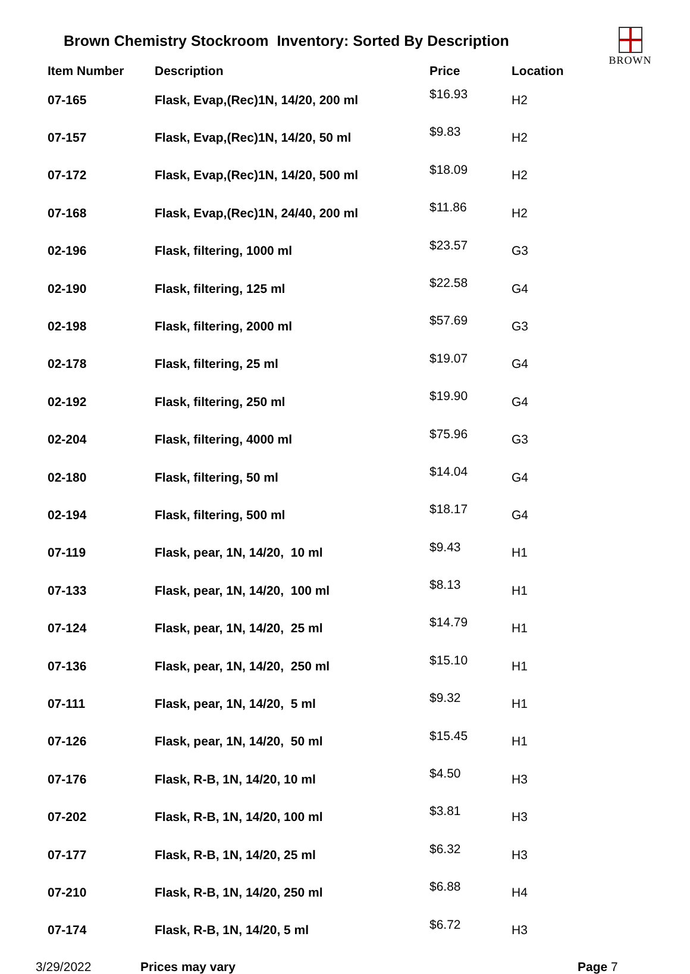Brown Chemistry Stockroom Inventory: Sorted By Description
BROWN
| Item Number | Description | Price | Location |
| --- | --- | --- | --- |
| 07-165 | Flask, Evap,(Rec)1N, 14/20, 200 ml | $16.93 | H2 |
| 07-157 | Flask, Evap,(Rec)1N, 14/20, 50 ml | $9.83 | H2 |
| 07-172 | Flask, Evap,(Rec)1N, 14/20, 500 ml | $18.09 | H2 |
| 07-168 | Flask, Evap,(Rec)1N, 24/40, 200 ml | $11.86 | H2 |
| 02-196 | Flask, filtering, 1000 ml | $23.57 | G3 |
| 02-190 | Flask, filtering, 125 ml | $22.58 | G4 |
| 02-198 | Flask, filtering, 2000 ml | $57.69 | G3 |
| 02-178 | Flask, filtering, 25 ml | $19.07 | G4 |
| 02-192 | Flask, filtering, 250 ml | $19.90 | G4 |
| 02-204 | Flask, filtering, 4000 ml | $75.96 | G3 |
| 02-180 | Flask, filtering, 50 ml | $14.04 | G4 |
| 02-194 | Flask, filtering, 500 ml | $18.17 | G4 |
| 07-119 | Flask, pear, 1N, 14/20, 10 ml | $9.43 | H1 |
| 07-133 | Flask, pear, 1N, 14/20, 100 ml | $8.13 | H1 |
| 07-124 | Flask, pear, 1N, 14/20, 25 ml | $14.79 | H1 |
| 07-136 | Flask, pear, 1N, 14/20, 250 ml | $15.10 | H1 |
| 07-111 | Flask, pear, 1N, 14/20, 5 ml | $9.32 | H1 |
| 07-126 | Flask, pear, 1N, 14/20, 50 ml | $15.45 | H1 |
| 07-176 | Flask, R-B, 1N, 14/20, 10 ml | $4.50 | H3 |
| 07-202 | Flask, R-B, 1N, 14/20, 100 ml | $3.81 | H3 |
| 07-177 | Flask, R-B, 1N, 14/20, 25 ml | $6.32 | H3 |
| 07-210 | Flask, R-B, 1N, 14/20, 250 ml | $6.88 | H4 |
| 07-174 | Flask, R-B, 1N, 14/20, 5 ml | $6.72 | H3 |
3/29/2022 Prices may vary Page 7